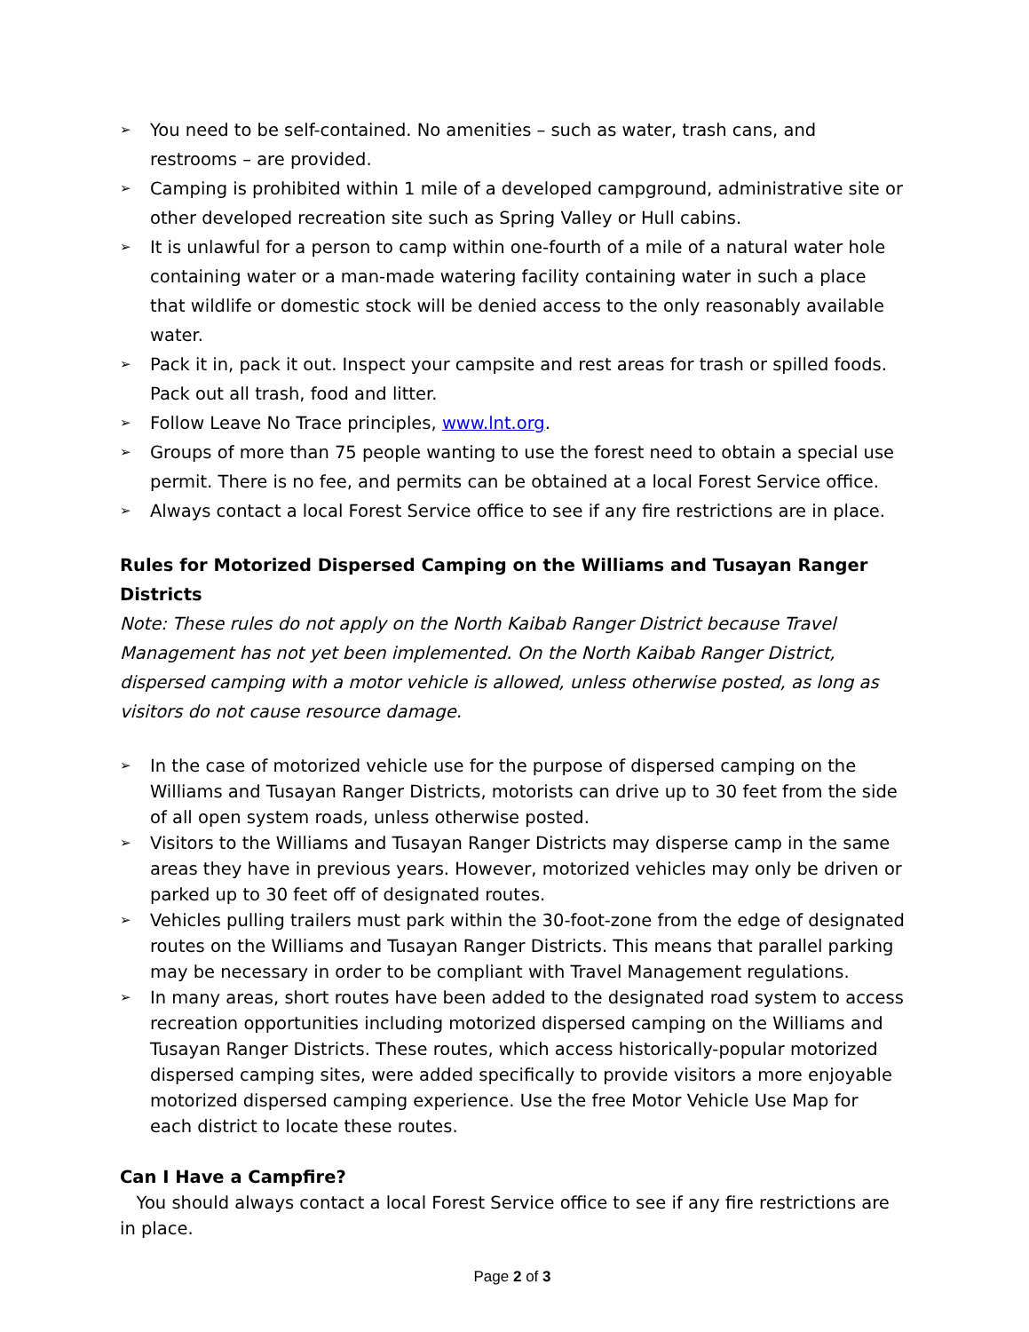➢ You need to be self-contained. No amenities – such as water, trash cans, and restrooms – are provided.
➢ Camping is prohibited within 1 mile of a developed campground, administrative site or other developed recreation site such as Spring Valley or Hull cabins.
➢ It is unlawful for a person to camp within one-fourth of a mile of a natural water hole containing water or a man-made watering facility containing water in such a place that wildlife or domestic stock will be denied access to the only reasonably available water.
➢ Pack it in, pack it out. Inspect your campsite and rest areas for trash or spilled foods. Pack out all trash, food and litter.
➢ Follow Leave No Trace principles, www.lnt.org.
➢ Groups of more than 75 people wanting to use the forest need to obtain a special use permit. There is no fee, and permits can be obtained at a local Forest Service office.
➢ Always contact a local Forest Service office to see if any fire restrictions are in place.
Rules for Motorized Dispersed Camping on the Williams and Tusayan Ranger Districts
Note: These rules do not apply on the North Kaibab Ranger District because Travel Management has not yet been implemented. On the North Kaibab Ranger District, dispersed camping with a motor vehicle is allowed, unless otherwise posted, as long as visitors do not cause resource damage.
➢ In the case of motorized vehicle use for the purpose of dispersed camping on the Williams and Tusayan Ranger Districts, motorists can drive up to 30 feet from the side of all open system roads, unless otherwise posted.
➢ Visitors to the Williams and Tusayan Ranger Districts may disperse camp in the same areas they have in previous years. However, motorized vehicles may only be driven or parked up to 30 feet off of designated routes.
➢ Vehicles pulling trailers must park within the 30-foot-zone from the edge of designated routes on the Williams and Tusayan Ranger Districts. This means that parallel parking may be necessary in order to be compliant with Travel Management regulations.
➢ In many areas, short routes have been added to the designated road system to access recreation opportunities including motorized dispersed camping on the Williams and Tusayan Ranger Districts. These routes, which access historically-popular motorized dispersed camping sites, were added specifically to provide visitors a more enjoyable motorized dispersed camping experience. Use the free Motor Vehicle Use Map for each district to locate these routes.
Can I Have a Campfire?
You should always contact a local Forest Service office to see if any fire restrictions are in place.
Page 2 of 3